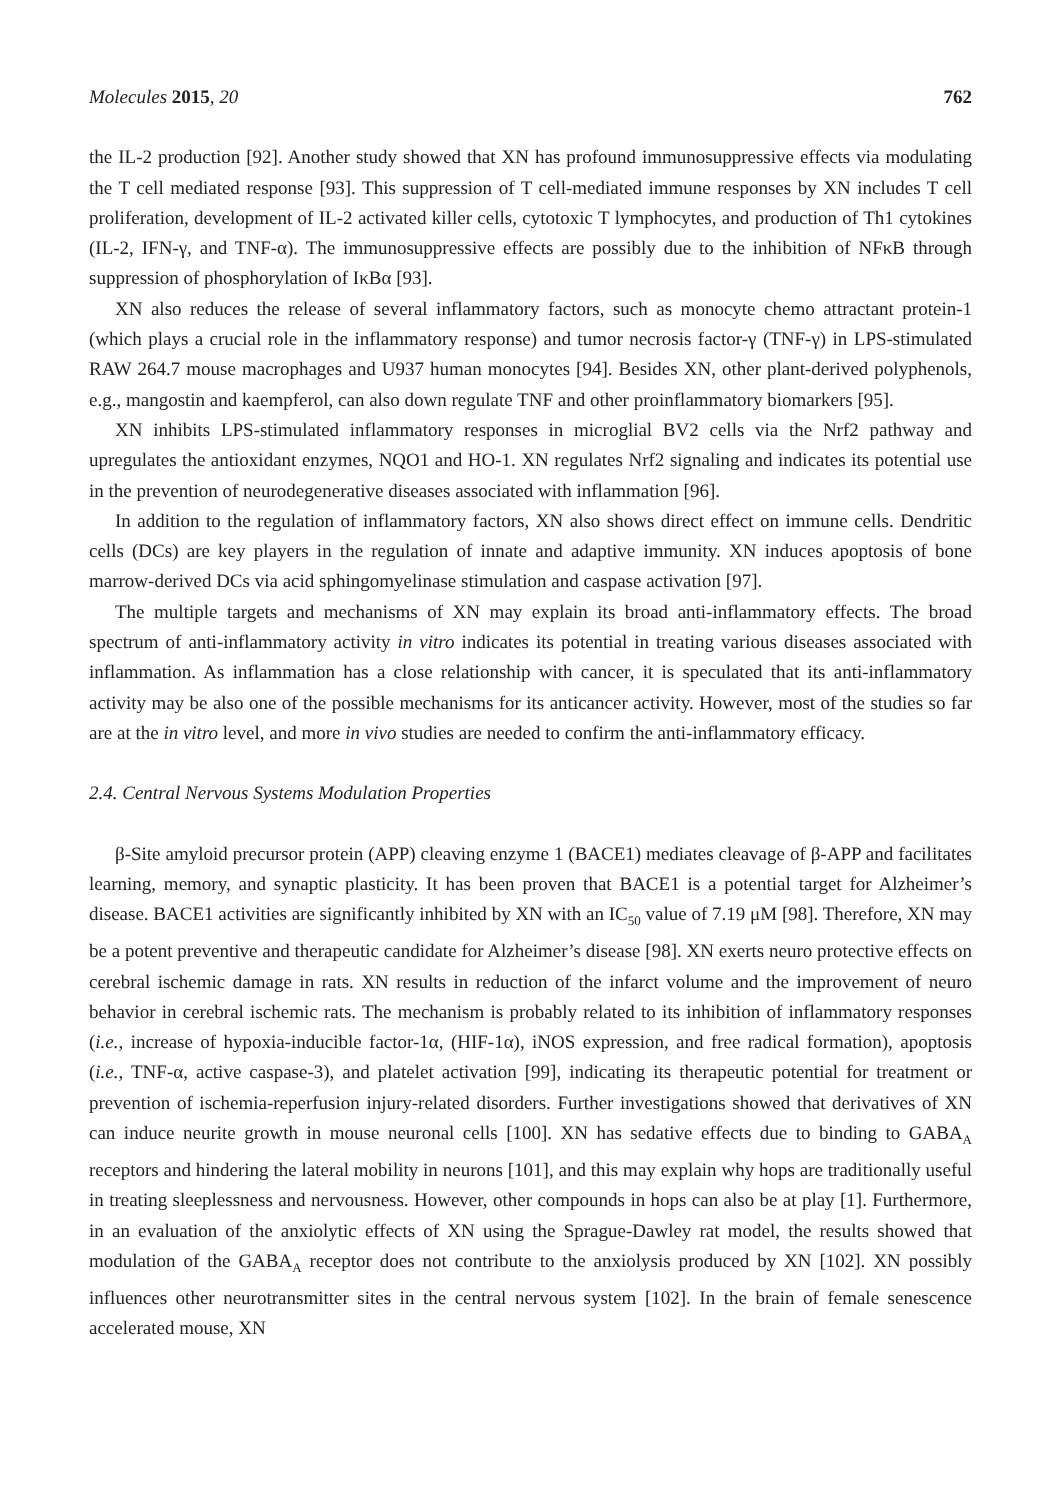Molecules 2015, 20 762
the IL-2 production [92]. Another study showed that XN has profound immunosuppressive effects via modulating the T cell mediated response [93]. This suppression of T cell-mediated immune responses by XN includes T cell proliferation, development of IL-2 activated killer cells, cytotoxic T lymphocytes, and production of Th1 cytokines (IL-2, IFN-γ, and TNF-α). The immunosuppressive effects are possibly due to the inhibition of NFκB through suppression of phosphorylation of IκBα [93].
XN also reduces the release of several inflammatory factors, such as monocyte chemo attractant protein-1 (which plays a crucial role in the inflammatory response) and tumor necrosis factor-γ (TNF-γ) in LPS-stimulated RAW 264.7 mouse macrophages and U937 human monocytes [94]. Besides XN, other plant-derived polyphenols, e.g., mangostin and kaempferol, can also down regulate TNF and other proinflammatory biomarkers [95].
XN inhibits LPS-stimulated inflammatory responses in microglial BV2 cells via the Nrf2 pathway and upregulates the antioxidant enzymes, NQO1 and HO-1. XN regulates Nrf2 signaling and indicates its potential use in the prevention of neurodegenerative diseases associated with inflammation [96].
In addition to the regulation of inflammatory factors, XN also shows direct effect on immune cells. Dendritic cells (DCs) are key players in the regulation of innate and adaptive immunity. XN induces apoptosis of bone marrow-derived DCs via acid sphingomyelinase stimulation and caspase activation [97].
The multiple targets and mechanisms of XN may explain its broad anti-inflammatory effects. The broad spectrum of anti-inflammatory activity in vitro indicates its potential in treating various diseases associated with inflammation. As inflammation has a close relationship with cancer, it is speculated that its anti-inflammatory activity may be also one of the possible mechanisms for its anticancer activity. However, most of the studies so far are at the in vitro level, and more in vivo studies are needed to confirm the anti-inflammatory efficacy.
2.4. Central Nervous Systems Modulation Properties
β-Site amyloid precursor protein (APP) cleaving enzyme 1 (BACE1) mediates cleavage of β-APP and facilitates learning, memory, and synaptic plasticity. It has been proven that BACE1 is a potential target for Alzheimer’s disease. BACE1 activities are significantly inhibited by XN with an IC<sub>50</sub> value of 7.19 μM [98]. Therefore, XN may be a potent preventive and therapeutic candidate for Alzheimer’s disease [98]. XN exerts neuro protective effects on cerebral ischemic damage in rats. XN results in reduction of the infarct volume and the improvement of neuro behavior in cerebral ischemic rats. The mechanism is probably related to its inhibition of inflammatory responses (i.e., increase of hypoxia-inducible factor-1α, (HIF-1α), iNOS expression, and free radical formation), apoptosis (i.e., TNF-α, active caspase-3), and platelet activation [99], indicating its therapeutic potential for treatment or prevention of ischemia-reperfusion injury-related disorders. Further investigations showed that derivatives of XN can induce neurite growth in mouse neuronal cells [100]. XN has sedative effects due to binding to GABA<sub>A</sub> receptors and hindering the lateral mobility in neurons [101], and this may explain why hops are traditionally useful in treating sleeplessness and nervousness. However, other compounds in hops can also be at play [1]. Furthermore, in an evaluation of the anxiolytic effects of XN using the Sprague-Dawley rat model, the results showed that modulation of the GABA<sub>A</sub> receptor does not contribute to the anxiolysis produced by XN [102]. XN possibly influences other neurotransmitter sites in the central nervous system [102]. In the brain of female senescence accelerated mouse, XN